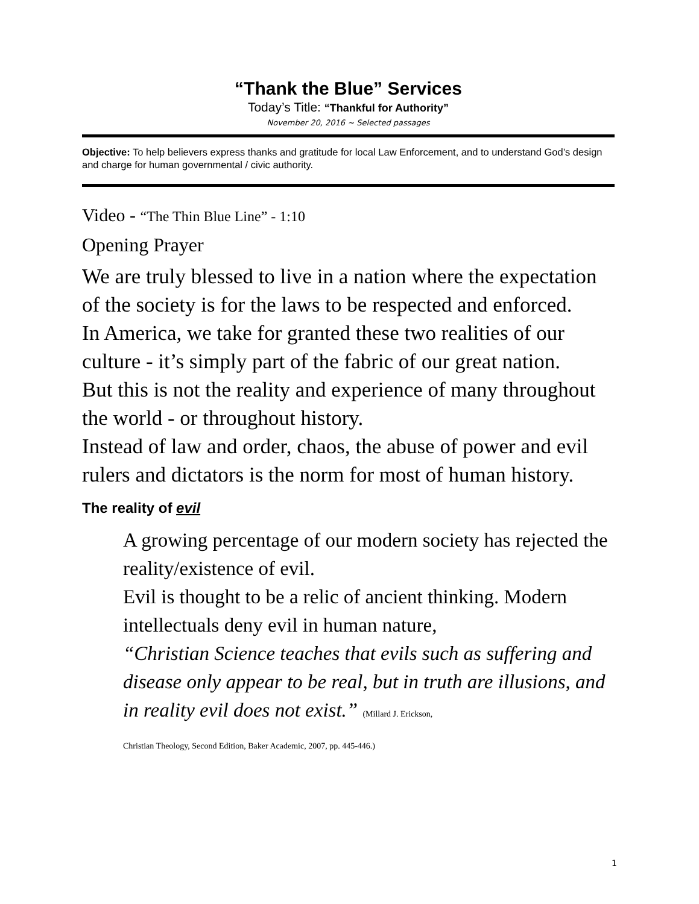“Thank the Blue” Services
Today’s Title: “Thankful for Authority”
November 20, 2016 ~ Selected passages
Objective: To help believers express thanks and gratitude for local Law Enforcement, and to understand God’s design and charge for human governmental / civic authority.
Video - “The Thin Blue Line” - 1:10
Opening Prayer
We are truly blessed to live in a nation where the expectation of the society is for the laws to be respected and enforced.
In America, we take for granted these two realities of our culture - it’s simply part of the fabric of our great nation.
But this is not the reality and experience of many throughout the world - or throughout history.
Instead of law and order, chaos, the abuse of power and evil rulers and dictators is the norm for most of human history.
The reality of evil
A growing percentage of our modern society has rejected the reality/existence of evil.
Evil is thought to be a relic of ancient thinking. Modern intellectuals deny evil in human nature,
“Christian Science teaches that evils such as suffering and disease only appear to be real, but in truth are illusions, and in reality evil does not exist.” (Millard J. Erickson,
Christian Theology, Second Edition, Baker Academic, 2007, pp. 445-446.)
1